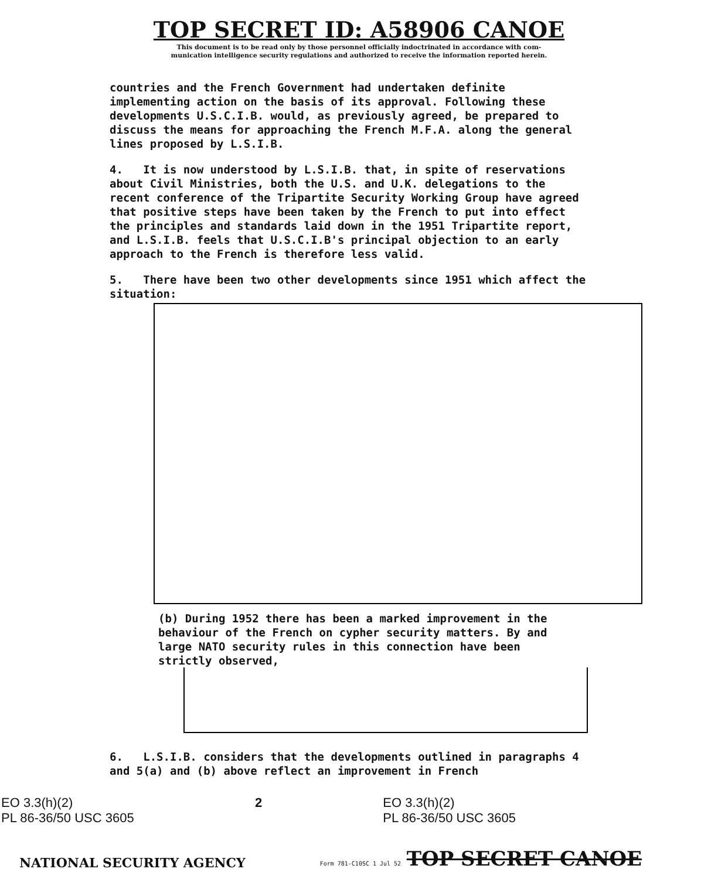TOP SECRET ID: A58906 CANOE
This document is to be read only by those personnel officially indoctrinated in accordance with com-
munication intelligence security regulations and authorized to receive the information reported herein.
countries and the French Government had undertaken definite implementing action on the basis of its approval. Following these developments U.S.C.I.B. would, as previously agreed, be prepared to discuss the means for approaching the French M.F.A. along the general lines proposed by L.S.I.B.
4. It is now understood by L.S.I.B. that, in spite of reservations about Civil Ministries, both the U.S. and U.K. delegations to the recent conference of the Tripartite Security Working Group have agreed that positive steps have been taken by the French to put into effect the principles and standards laid down in the 1951 Tripartite report, and L.S.I.B. feels that U.S.C.I.B's principal objection to an early approach to the French is therefore less valid.
5. There have been two other developments since 1951 which affect the situation:
(b) During 1952 there has been a marked improvement in the behaviour of the French on cypher security matters. By and large NATO security rules in this connection have been strictly observed,
6. L.S.I.B. considers that the developments outlined in paragraphs 4 and 5(a) and (b) above reflect an improvement in French
EO 3.3(h)(2)
PL 86-36/50 USC 3605
2 EO 3.3(h)(2)
PL 86-36/50 USC 3605
NATIONAL SECURITY AGENCY Form 781-C10SC 1 Jul 52 TOP SECRET CANOE